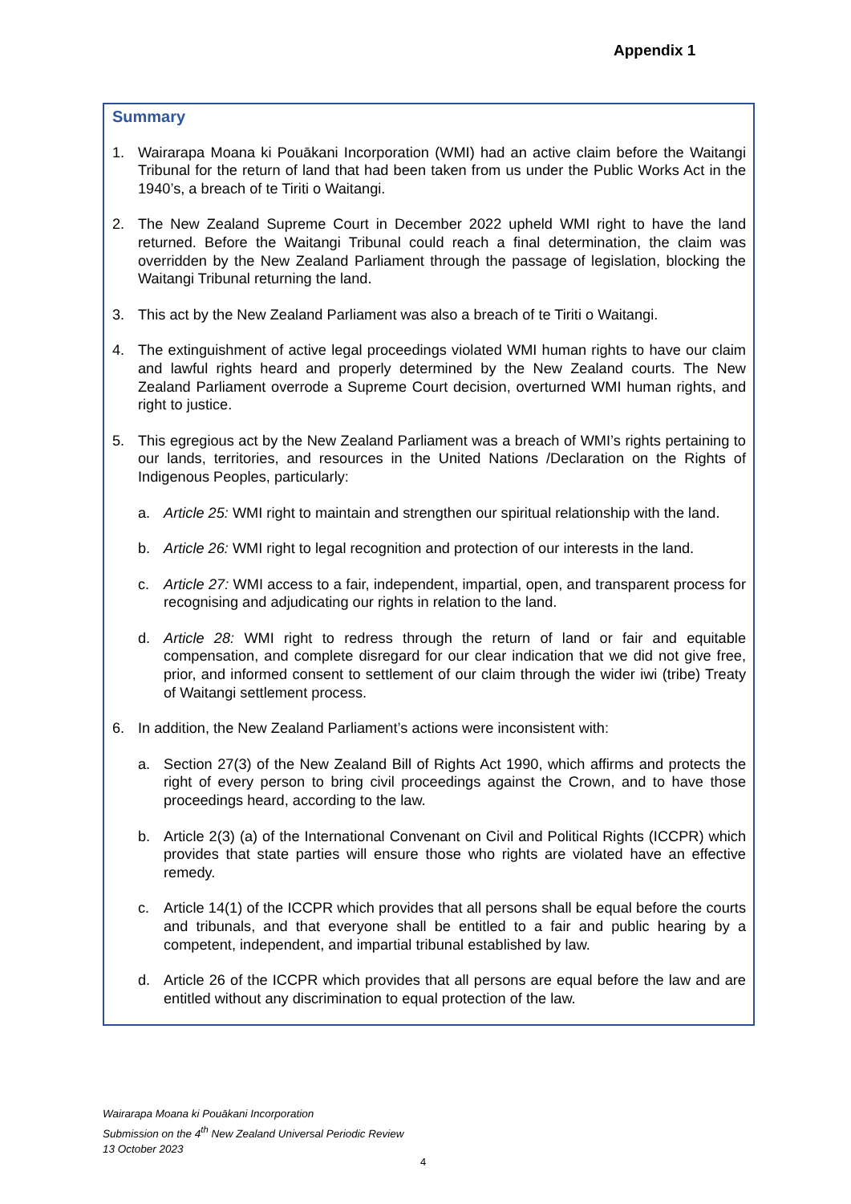Appendix 1
Summary
1. Wairarapa Moana ki Pouākani Incorporation (WMI) had an active claim before the Waitangi Tribunal for the return of land that had been taken from us under the Public Works Act in the 1940’s, a breach of te Tiriti o Waitangi.
2. The New Zealand Supreme Court in December 2022 upheld WMI right to have the land returned. Before the Waitangi Tribunal could reach a final determination, the claim was overridden by the New Zealand Parliament through the passage of legislation, blocking the Waitangi Tribunal returning the land.
3. This act by the New Zealand Parliament was also a breach of te Tiriti o Waitangi.
4. The extinguishment of active legal proceedings violated WMI human rights to have our claim and lawful rights heard and properly determined by the New Zealand courts. The New Zealand Parliament overrode a Supreme Court decision, overturned WMI human rights, and right to justice.
5. This egregious act by the New Zealand Parliament was a breach of WMI’s rights pertaining to our lands, territories, and resources in the United Nations /Declaration on the Rights of Indigenous Peoples, particularly:
a. Article 25: WMI right to maintain and strengthen our spiritual relationship with the land.
b. Article 26: WMI right to legal recognition and protection of our interests in the land.
c. Article 27: WMI access to a fair, independent, impartial, open, and transparent process for recognising and adjudicating our rights in relation to the land.
d. Article 28: WMI right to redress through the return of land or fair and equitable compensation, and complete disregard for our clear indication that we did not give free, prior, and informed consent to settlement of our claim through the wider iwi (tribe) Treaty of Waitangi settlement process.
6. In addition, the New Zealand Parliament’s actions were inconsistent with:
a. Section 27(3) of the New Zealand Bill of Rights Act 1990, which affirms and protects the right of every person to bring civil proceedings against the Crown, and to have those proceedings heard, according to the law.
b. Article 2(3) (a) of the International Convenant on Civil and Political Rights (ICCPR) which provides that state parties will ensure those who rights are violated have an effective remedy.
c. Article 14(1) of the ICCPR which provides that all persons shall be equal before the courts and tribunals, and that everyone shall be entitled to a fair and public hearing by a competent, independent, and impartial tribunal established by law.
d. Article 26 of the ICCPR which provides that all persons are equal before the law and are entitled without any discrimination to equal protection of the law.
Wairarapa Moana ki Pouākani Incorporation
Submission on the 4<sup>th</sup> New Zealand Universal Periodic Review
13 October 2023
4